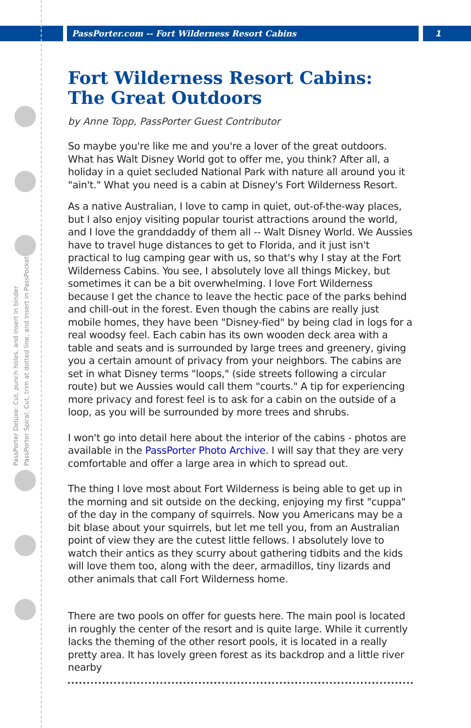PassPorter.com -- Fort Wilderness Resort Cabins
1
PassPorter Deluxe: Cut, punch holes, and insert in binder
PassPorter Spiral: Cut, trim at dotted line, and insert in PassPocket
Fort Wilderness Resort Cabins: The Great Outdoors
by Anne Topp, PassPorter Guest Contributor
So maybe you're like me and you're a lover of the great outdoors. What has Walt Disney World got to offer me, you think? After all, a holiday in a quiet secluded National Park with nature all around you it "ain't." What you need is a cabin at Disney's Fort Wilderness Resort.
As a native Australian, I love to camp in quiet, out-of-the-way places, but I also enjoy visiting popular tourist attractions around the world, and I love the granddaddy of them all -- Walt Disney World. We Aussies have to travel huge distances to get to Florida, and it just isn't practical to lug camping gear with us, so that's why I stay at the Fort Wilderness Cabins. You see, I absolutely love all things Mickey, but sometimes it can be a bit overwhelming. I love Fort Wilderness because I get the chance to leave the hectic pace of the parks behind and chill-out in the forest. Even though the cabins are really just mobile homes, they have been "Disney-fied" by being clad in logs for a real woodsy feel. Each cabin has its own wooden deck area with a table and seats and is surrounded by large trees and greenery, giving you a certain amount of privacy from your neighbors. The cabins are set in what Disney terms "loops," (side streets following a circular route) but we Aussies would call them "courts." A tip for experiencing more privacy and forest feel is to ask for a cabin on the outside of a loop, as you will be surrounded by more trees and shrubs.
I won't go into detail here about the interior of the cabins - photos are available in the PassPorter Photo Archive. I will say that they are very comfortable and offer a large area in which to spread out.
The thing I love most about Fort Wilderness is being able to get up in the morning and sit outside on the decking, enjoying my first "cuppa" of the day in the company of squirrels. Now you Americans may be a bit blase about your squirrels, but let me tell you, from an Australian point of view they are the cutest little fellows. I absolutely love to watch their antics as they scurry about gathering tidbits and the kids will love them too, along with the deer, armadillos, tiny lizards and other animals that call Fort Wilderness home.
There are two pools on offer for guests here. The main pool is located in roughly the center of the resort and is quite large. While it currently lacks the theming of the other resort pools, it is located in a really pretty area. It has lovely green forest as its backdrop and a little river nearby